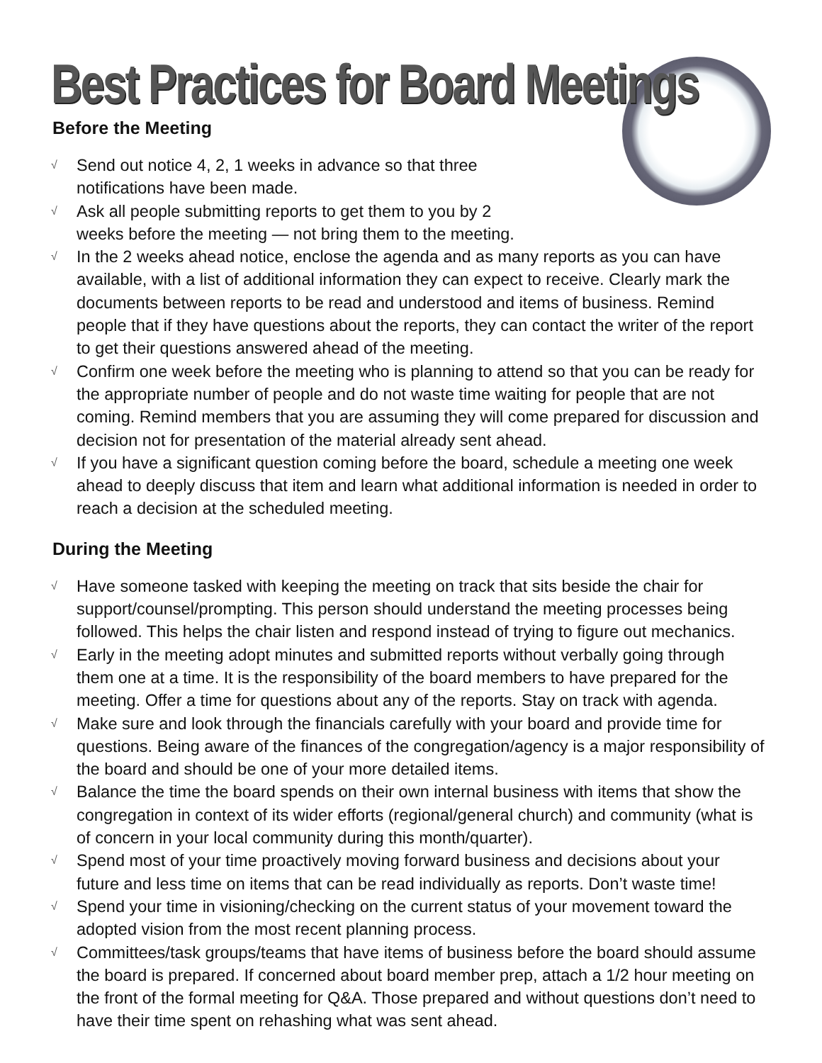Best Practices for Board Meetings
Before the Meeting
√ Send out notice 4, 2, 1 weeks in advance so that three notifications have been made.
√ Ask all people submitting reports to get them to you by 2 weeks before the meeting — not bring them to the meeting.
√ In the 2 weeks ahead notice, enclose the agenda and as many reports as you can have available, with a list of additional information they can expect to receive. Clearly mark the documents between reports to be read and understood and items of business. Remind people that if they have questions about the reports, they can contact the writer of the report to get their questions answered ahead of the meeting.
√ Confirm one week before the meeting who is planning to attend so that you can be ready for the appropriate number of people and do not waste time waiting for people that are not coming. Remind members that you are assuming they will come prepared for discussion and decision not for presentation of the material already sent ahead.
√ If you have a significant question coming before the board, schedule a meeting one week ahead to deeply discuss that item and learn what additional information is needed in order to reach a decision at the scheduled meeting.
During the Meeting
√ Have someone tasked with keeping the meeting on track that sits beside the chair for support/counsel/prompting. This person should understand the meeting processes being followed. This helps the chair listen and respond instead of trying to figure out mechanics.
√ Early in the meeting adopt minutes and submitted reports without verbally going through them one at a time. It is the responsibility of the board members to have prepared for the meeting. Offer a time for questions about any of the reports. Stay on track with agenda.
√ Make sure and look through the financials carefully with your board and provide time for questions. Being aware of the finances of the congregation/agency is a major responsibility of the board and should be one of your more detailed items.
√ Balance the time the board spends on their own internal business with items that show the congregation in context of its wider efforts (regional/general church) and community (what is of concern in your local community during this month/quarter).
√ Spend most of your time proactively moving forward business and decisions about your future and less time on items that can be read individually as reports. Don’t waste time!
√ Spend your time in visioning/checking on the current status of your movement toward the adopted vision from the most recent planning process.
√ Committees/task groups/teams that have items of business before the board should assume the board is prepared. If concerned about board member prep, attach a 1/2 hour meeting on the front of the formal meeting for Q&A. Those prepared and without questions don’t need to have their time spent on rehashing what was sent ahead.